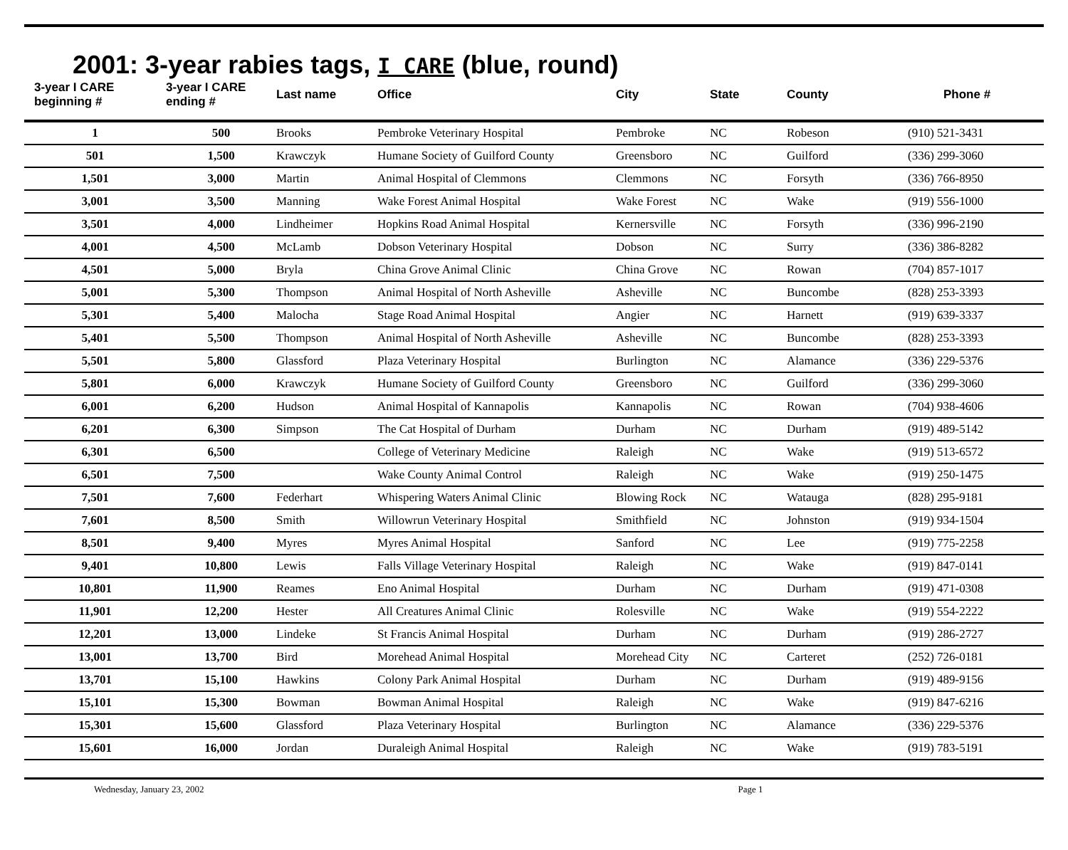2001: 3-year rabies tags, I CARE (blue, round)
| 3-year I CARE beginning # | 3-year I CARE ending # | Last name | Office | City | State | County | Phone # |
| --- | --- | --- | --- | --- | --- | --- | --- |
| 1 | 500 | Brooks | Pembroke Veterinary Hospital | Pembroke | NC | Robeson | (910) 521-3431 |
| 501 | 1,500 | Krawczyk | Humane Society of Guilford County | Greensboro | NC | Guilford | (336) 299-3060 |
| 1,501 | 3,000 | Martin | Animal Hospital of Clemmons | Clemmons | NC | Forsyth | (336) 766-8950 |
| 3,001 | 3,500 | Manning | Wake Forest Animal Hospital | Wake Forest | NC | Wake | (919) 556-1000 |
| 3,501 | 4,000 | Lindheimer | Hopkins Road Animal Hospital | Kernersville | NC | Forsyth | (336) 996-2190 |
| 4,001 | 4,500 | McLamb | Dobson Veterinary Hospital | Dobson | NC | Surry | (336) 386-8282 |
| 4,501 | 5,000 | Bryla | China Grove Animal Clinic | China Grove | NC | Rowan | (704) 857-1017 |
| 5,001 | 5,300 | Thompson | Animal Hospital of North Asheville | Asheville | NC | Buncombe | (828) 253-3393 |
| 5,301 | 5,400 | Malocha | Stage Road Animal Hospital | Angier | NC | Harnett | (919) 639-3337 |
| 5,401 | 5,500 | Thompson | Animal Hospital of North Asheville | Asheville | NC | Buncombe | (828) 253-3393 |
| 5,501 | 5,800 | Glassford | Plaza Veterinary Hospital | Burlington | NC | Alamance | (336) 229-5376 |
| 5,801 | 6,000 | Krawczyk | Humane Society of Guilford County | Greensboro | NC | Guilford | (336) 299-3060 |
| 6,001 | 6,200 | Hudson | Animal Hospital of Kannapolis | Kannapolis | NC | Rowan | (704) 938-4606 |
| 6,201 | 6,300 | Simpson | The Cat Hospital of Durham | Durham | NC | Durham | (919) 489-5142 |
| 6,301 | 6,500 | | College of Veterinary Medicine | Raleigh | NC | Wake | (919) 513-6572 |
| 6,501 | 7,500 | | Wake County Animal Control | Raleigh | NC | Wake | (919) 250-1475 |
| 7,501 | 7,600 | Federhart | Whispering Waters Animal Clinic | Blowing Rock | NC | Watauga | (828) 295-9181 |
| 7,601 | 8,500 | Smith | Willowrun Veterinary Hospital | Smithfield | NC | Johnston | (919) 934-1504 |
| 8,501 | 9,400 | Myres | Myres Animal Hospital | Sanford | NC | Lee | (919) 775-2258 |
| 9,401 | 10,800 | Lewis | Falls Village Veterinary Hospital | Raleigh | NC | Wake | (919) 847-0141 |
| 10,801 | 11,900 | Reames | Eno Animal Hospital | Durham | NC | Durham | (919) 471-0308 |
| 11,901 | 12,200 | Hester | All Creatures Animal Clinic | Rolesville | NC | Wake | (919) 554-2222 |
| 12,201 | 13,000 | Lindeke | St Francis Animal Hospital | Durham | NC | Durham | (919) 286-2727 |
| 13,001 | 13,700 | Bird | Morehead Animal Hospital | Morehead City | NC | Carteret | (252) 726-0181 |
| 13,701 | 15,100 | Hawkins | Colony Park Animal Hospital | Durham | NC | Durham | (919) 489-9156 |
| 15,101 | 15,300 | Bowman | Bowman Animal Hospital | Raleigh | NC | Wake | (919) 847-6216 |
| 15,301 | 15,600 | Glassford | Plaza Veterinary Hospital | Burlington | NC | Alamance | (336) 229-5376 |
| 15,601 | 16,000 | Jordan | Duraleigh Animal Hospital | Raleigh | NC | Wake | (919) 783-5191 |
Wednesday, January 23, 2002 Page 1